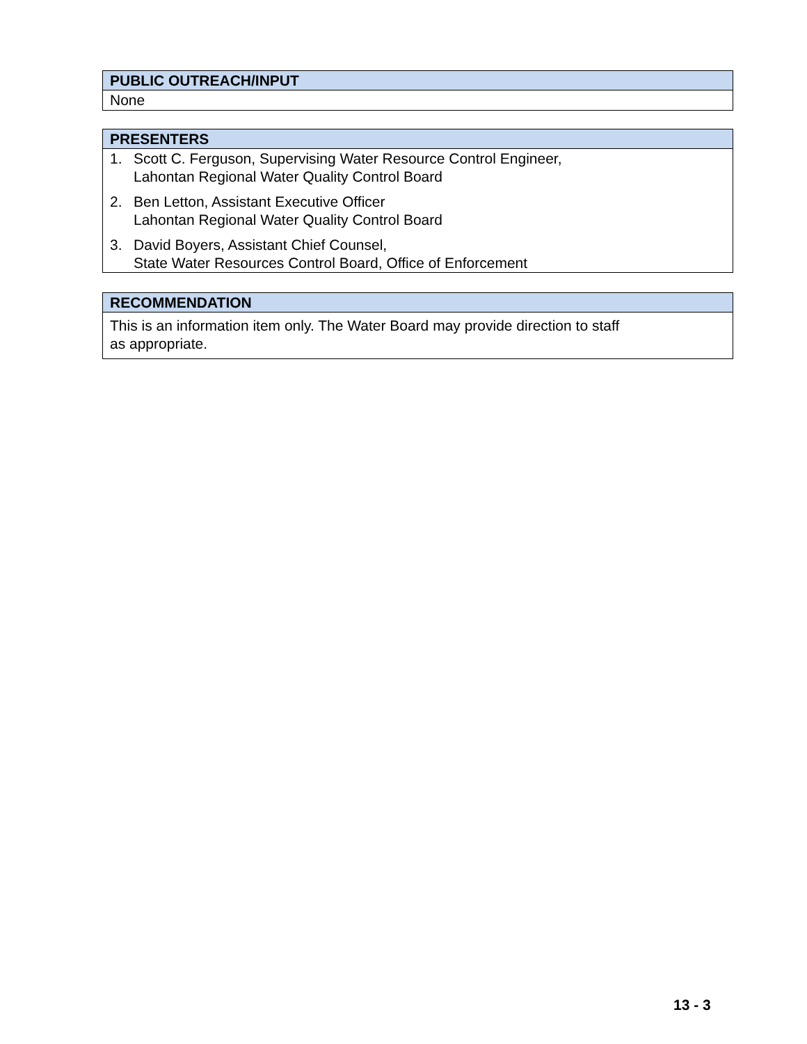| PUBLIC OUTREACH/INPUT |
| --- |
| None |
| PRESENTERS |
| --- |
| 1. Scott C. Ferguson, Supervising Water Resource Control Engineer, Lahontan Regional Water Quality Control Board 2. Ben Letton, Assistant Executive Officer Lahontan Regional Water Quality Control Board 3. David Boyers, Assistant Chief Counsel, State Water Resources Control Board, Office of Enforcement |
| RECOMMENDATION |
| --- |
| This is an information item only. The Water Board may provide direction to staff as appropriate. |
13 - 3